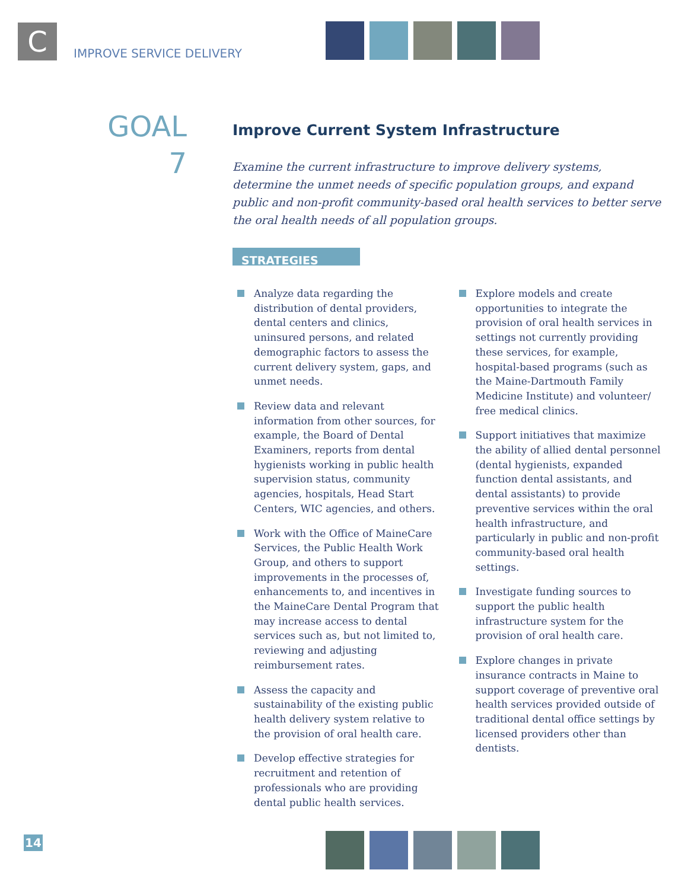C
IMPROVE SERVICE DELIVERY
GOAL
7
Improve Current System Infrastructure
Examine the current infrastructure to improve delivery systems, determine the unmet needs of specific population groups, and expand public and non-profit community-based oral health services to better serve the oral health needs of all population groups.
STRATEGIES
Analyze data regarding the distribution of dental providers, dental centers and clinics, uninsured persons, and related demographic factors to assess the current delivery system, gaps, and unmet needs.
Review data and relevant information from other sources, for example, the Board of Dental Examiners, reports from dental hygienists working in public health supervision status, community agencies, hospitals, Head Start Centers, WIC agencies, and others.
Work with the Office of MaineCare Services, the Public Health Work Group, and others to support improvements in the processes of, enhancements to, and incentives in the MaineCare Dental Program that may increase access to dental services such as, but not limited to, reviewing and adjusting reimbursement rates.
Assess the capacity and sustainability of the existing public health delivery system relative to the provision of oral health care.
Develop effective strategies for recruitment and retention of professionals who are providing dental public health services.
Explore models and create opportunities to integrate the provision of oral health services in settings not currently providing these services, for example, hospital-based programs (such as the Maine-Dartmouth Family Medicine Institute) and volunteer/ free medical clinics.
Support initiatives that maximize the ability of allied dental personnel (dental hygienists, expanded function dental assistants, and dental assistants) to provide preventive services within the oral health infrastructure, and particularly in public and non-profit community-based oral health settings.
Investigate funding sources to support the public health infrastructure system for the provision of oral health care.
Explore changes in private insurance contracts in Maine to support coverage of preventive oral health services provided outside of traditional dental office settings by licensed providers other than dentists.
14